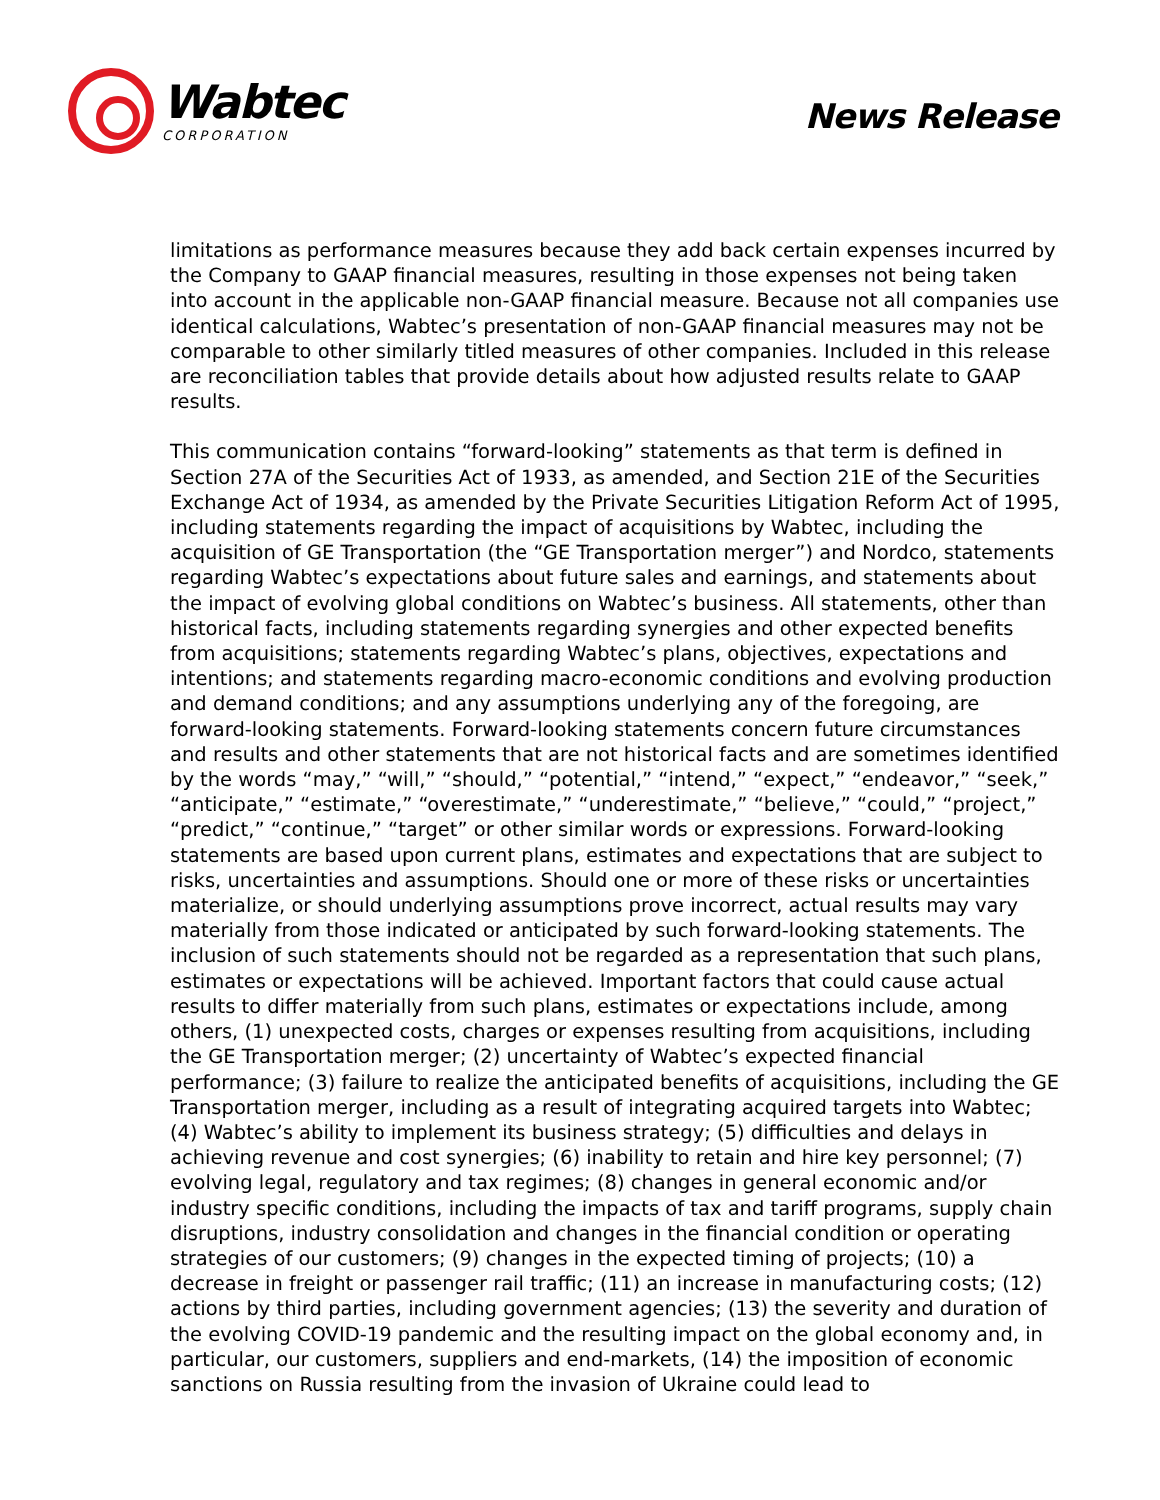Wabtec
CORPORATION
News Release
limitations as performance measures because they add back certain expenses incurred by the Company to GAAP financial measures, resulting in those expenses not being taken into account in the applicable non-GAAP financial measure. Because not all companies use identical calculations, Wabtec’s presentation of non-GAAP financial measures may not be comparable to other similarly titled measures of other companies. Included in this release are reconciliation tables that provide details about how adjusted results relate to GAAP results.
This communication contains “forward-looking” statements as that term is defined in Section 27A of the Securities Act of 1933, as amended, and Section 21E of the Securities Exchange Act of 1934, as amended by the Private Securities Litigation Reform Act of 1995, including statements regarding the impact of acquisitions by Wabtec, including the acquisition of GE Transportation (the “GE Transportation merger”) and Nordco, statements regarding Wabtec’s expectations about future sales and earnings, and statements about the impact of evolving global conditions on Wabtec’s business. All statements, other than historical facts, including statements regarding synergies and other expected benefits from acquisitions; statements regarding Wabtec’s plans, objectives, expectations and intentions; and statements regarding macro-economic conditions and evolving production and demand conditions; and any assumptions underlying any of the foregoing, are forward-looking statements. Forward-looking statements concern future circumstances and results and other statements that are not historical facts and are sometimes identified by the words “may,” “will,” “should,” “potential,” “intend,” “expect,” “endeavor,” “seek,” “anticipate,” “estimate,” “overestimate,” “underestimate,” “believe,” “could,” “project,” “predict,” “continue,” “target” or other similar words or expressions. Forward-looking statements are based upon current plans, estimates and expectations that are subject to risks, uncertainties and assumptions. Should one or more of these risks or uncertainties materialize, or should underlying assumptions prove incorrect, actual results may vary materially from those indicated or anticipated by such forward-looking statements. The inclusion of such statements should not be regarded as a representation that such plans, estimates or expectations will be achieved. Important factors that could cause actual results to differ materially from such plans, estimates or expectations include, among others, (1) unexpected costs, charges or expenses resulting from acquisitions, including the GE Transportation merger; (2) uncertainty of Wabtec’s expected financial performance; (3) failure to realize the anticipated benefits of acquisitions, including the GE Transportation merger, including as a result of integrating acquired targets into Wabtec; (4) Wabtec’s ability to implement its business strategy; (5) difficulties and delays in achieving revenue and cost synergies; (6) inability to retain and hire key personnel; (7) evolving legal, regulatory and tax regimes; (8) changes in general economic and/or industry specific conditions, including the impacts of tax and tariff programs, supply chain disruptions, industry consolidation and changes in the financial condition or operating strategies of our customers; (9) changes in the expected timing of projects; (10) a decrease in freight or passenger rail traffic; (11) an increase in manufacturing costs; (12) actions by third parties, including government agencies; (13) the severity and duration of the evolving COVID-19 pandemic and the resulting impact on the global economy and, in particular, our customers, suppliers and end-markets, (14) the imposition of economic sanctions on Russia resulting from the invasion of Ukraine could lead to